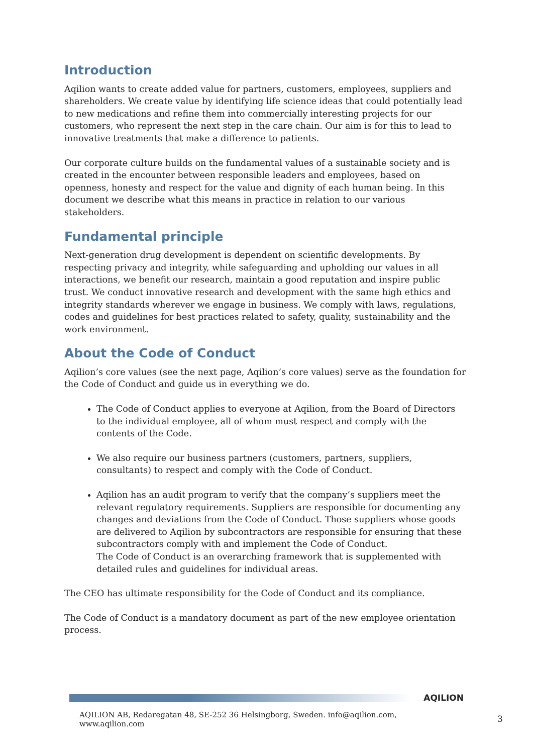Introduction
Aqilion wants to create added value for partners, customers, employees, suppliers and shareholders. We create value by identifying life science ideas that could potentially lead to new medications and refine them into commercially interesting projects for our customers, who represent the next step in the care chain. Our aim is for this to lead to innovative treatments that make a difference to patients.
Our corporate culture builds on the fundamental values of a sustainable society and is created in the encounter between responsible leaders and employees, based on openness, honesty and respect for the value and dignity of each human being. In this document we describe what this means in practice in relation to our various stakeholders.
Fundamental principle
Next-generation drug development is dependent on scientific developments. By respecting privacy and integrity, while safeguarding and upholding our values in all interactions, we benefit our research, maintain a good reputation and inspire public trust. We conduct innovative research and development with the same high ethics and integrity standards wherever we engage in business. We comply with laws, regulations, codes and guidelines for best practices related to safety, quality, sustainability and the work environment.
About the Code of Conduct
Aqilion’s core values (see the next page, Aqilion’s core values) serve as the foundation for the Code of Conduct and guide us in everything we do.
The Code of Conduct applies to everyone at Aqilion, from the Board of Directors to the individual employee, all of whom must respect and comply with the contents of the Code.
We also require our business partners (customers, partners, suppliers, consultants) to respect and comply with the Code of Conduct.
Aqilion has an audit program to verify that the company’s suppliers meet the relevant regulatory requirements. Suppliers are responsible for documenting any changes and deviations from the Code of Conduct. Those suppliers whose goods are delivered to Aqilion by subcontractors are responsible for ensuring that these subcontractors comply with and implement the Code of Conduct.
The Code of Conduct is an overarching framework that is supplemented with detailed rules and guidelines for individual areas.
The CEO has ultimate responsibility for the Code of Conduct and its compliance.
The Code of Conduct is a mandatory document as part of the new employee orientation process.
AQILION
AQILION AB, Redaregatan 48, SE-252 36 Helsingborg, Sweden. info@aqilion.com, www.aqilion.com
3